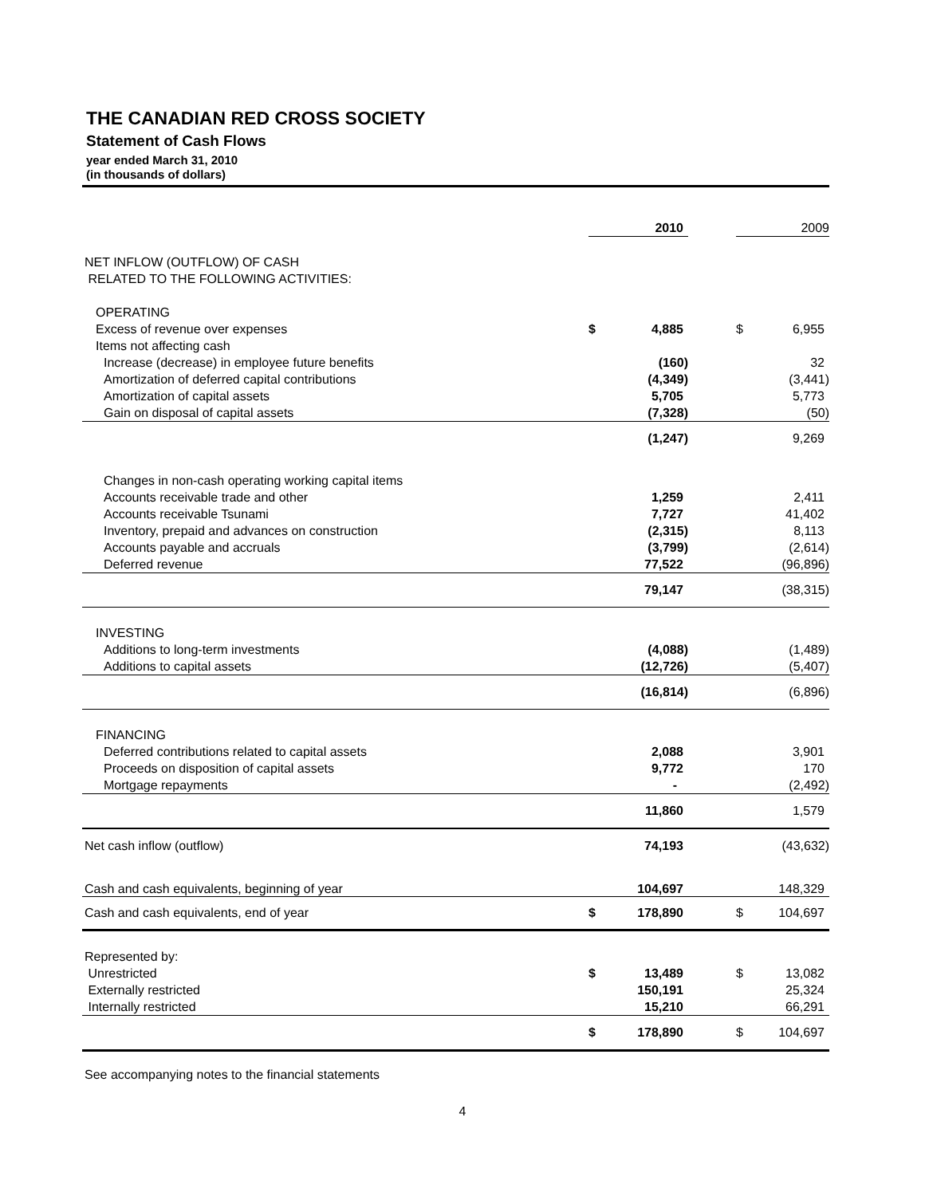THE CANADIAN RED CROSS SOCIETY
Statement of Cash Flows
year ended March 31, 2010
(in thousands of dollars)
| | | 2010 | | | 2009 |
| --- | --- | --- | --- | --- | --- |
| NET INFLOW (OUTFLOW) OF CASH | | | | | |
| RELATED TO THE FOLLOWING ACTIVITIES: | | | | | |
| OPERATING | | | | | |
| Excess of revenue over expenses | $ | 4,885 | | $ | 6,955 |
| Items not affecting cash | | | | | |
| Increase (decrease) in employee future benefits | | (160) | | | 32 |
| Amortization of deferred capital contributions | | (4,349) | | | (3,441) |
| Amortization of capital assets | | 5,705 | | | 5,773 |
| Gain on disposal of capital assets | | (7,328) | | | (50) |
| | | (1,247) | | | 9,269 |
| Changes in non-cash operating working capital items | | | | | |
| Accounts receivable trade and other | | 1,259 | | | 2,411 |
| Accounts receivable Tsunami | | 7,727 | | | 41,402 |
| Inventory, prepaid and advances on construction | | (2,315) | | | 8,113 |
| Accounts payable and accruals | | (3,799) | | | (2,614) |
| Deferred revenue | | 77,522 | | | (96,896) |
| | | 79,147 | | | (38,315) |
| INVESTING | | | | | |
| Additions to long-term investments | | (4,088) | | | (1,489) |
| Additions to capital assets | | (12,726) | | | (5,407) |
| | | (16,814) | | | (6,896) |
| FINANCING | | | | | |
| Deferred contributions related to capital assets | | 2,088 | | | 3,901 |
| Proceeds on disposition of capital assets | | 9,772 | | | 170 |
| Mortgage repayments | | - | | | (2,492) |
| | | 11,860 | | | 1,579 |
| Net cash inflow (outflow) | | 74,193 | | | (43,632) |
| Cash and cash equivalents, beginning of year | | 104,697 | | | 148,329 |
| Cash and cash equivalents, end of year | $ | 178,890 | | $ | 104,697 |
| Represented by: | | | | | |
| Unrestricted | $ | 13,489 | | $ | 13,082 |
| Externally restricted | | 150,191 | | | 25,324 |
| Internally restricted | | 15,210 | | | 66,291 |
| | $ | 178,890 | | $ | 104,697 |
See accompanying notes to the financial statements
4